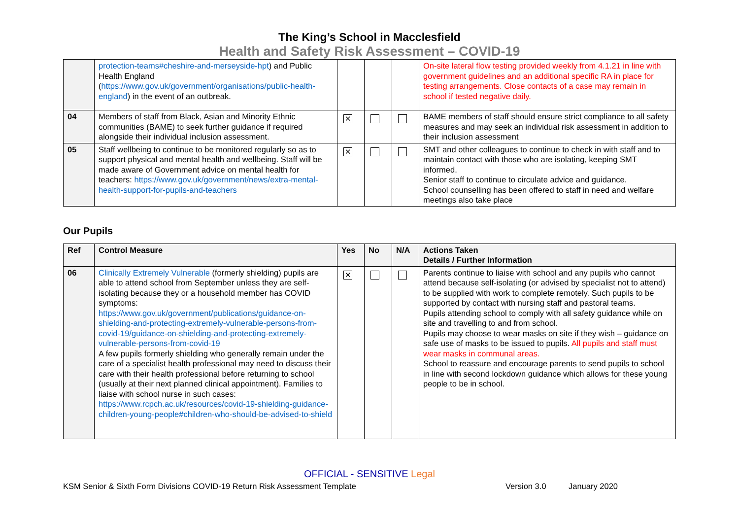The King’s School in Macclesfield
Health and Safety Risk Assessment – COVID-19
| | protection-teams#cheshire-and-merseyside-hpt ) and Public Health England ( https://www.gov.uk/government/organisations/public-health-england ) in the event of an outbreak. | | | | On-site lateral flow testing provided weekly from 4.1.21 in line with government guidelines and an additional specific RA in place for testing arrangements. Close contacts of a case may remain in school if tested negative daily. |
| 04 | Members of staff from Black, Asian and Minority Ethnic communities (BAME) to seek further guidance if required alongside their individual inclusion assessment. | ✕ | | | BAME members of staff should ensure strict compliance to all safety measures and may seek an individual risk assessment in addition to their inclusion assessment |
| 05 | Staff wellbeing to continue to be monitored regularly so as to support physical and mental health and wellbeing. Staff will be made aware of Government advice on mental health for teachers: https://www.gov.uk/government/news/extra-mental-health-support-for-pupils-and-teachers | ✕ | | | SMT and other colleagues to continue to check in with staff and to maintain contact with those who are isolating, keeping SMT informed. Senior staff to continue to circulate advice and guidance. School counselling has been offered to staff in need and welfare meetings also take place |
Our Pupils
| Ref | Control Measure | Yes | No | N/A | Actions Taken Details / Further Information |
| --- | --- | --- | --- | --- | --- |
| 06 | Clinically Extremely Vulnerable (formerly shielding) pupils are able to attend school from September unless they are self-isolating because they or a household member has COVID symptoms: https://www.gov.uk/government/publications/guidance-on-shielding-and-protecting-extremely-vulnerable-persons-from-covid-19/guidance-on-shielding-and-protecting-extremely-vulnerable-persons-from-covid-19 A few pupils formerly shielding who generally remain under the care of a specialist health professional may need to discuss their care with their health professional before returning to school (usually at their next planned clinical appointment). Families to liaise with school nurse in such cases: https://www.rcpch.ac.uk/resources/covid-19-shielding-guidance-children-young-people#children-who-should-be-advised-to-shield | ✕ | | | Parents continue to liaise with school and any pupils who cannot attend because self-isolating (or advised by specialist not to attend) to be supplied with work to complete remotely. Such pupils to be supported by contact with nursing staff and pastoral teams. Pupils attending school to comply with all safety guidance while on site and travelling to and from school. Pupils may choose to wear masks on site if they wish – guidance on safe use of masks to be issued to pupils. All pupils and staff must wear masks in communal areas. School to reassure and encourage parents to send pupils to school in line with second lockdown guidance which allows for these young people to be in school. |
OFFICIAL - SENSITIVE Legal
KSM Senior & Sixth Form Divisions COVID-19 Return Risk Assessment Template Version 3.0 January 2020